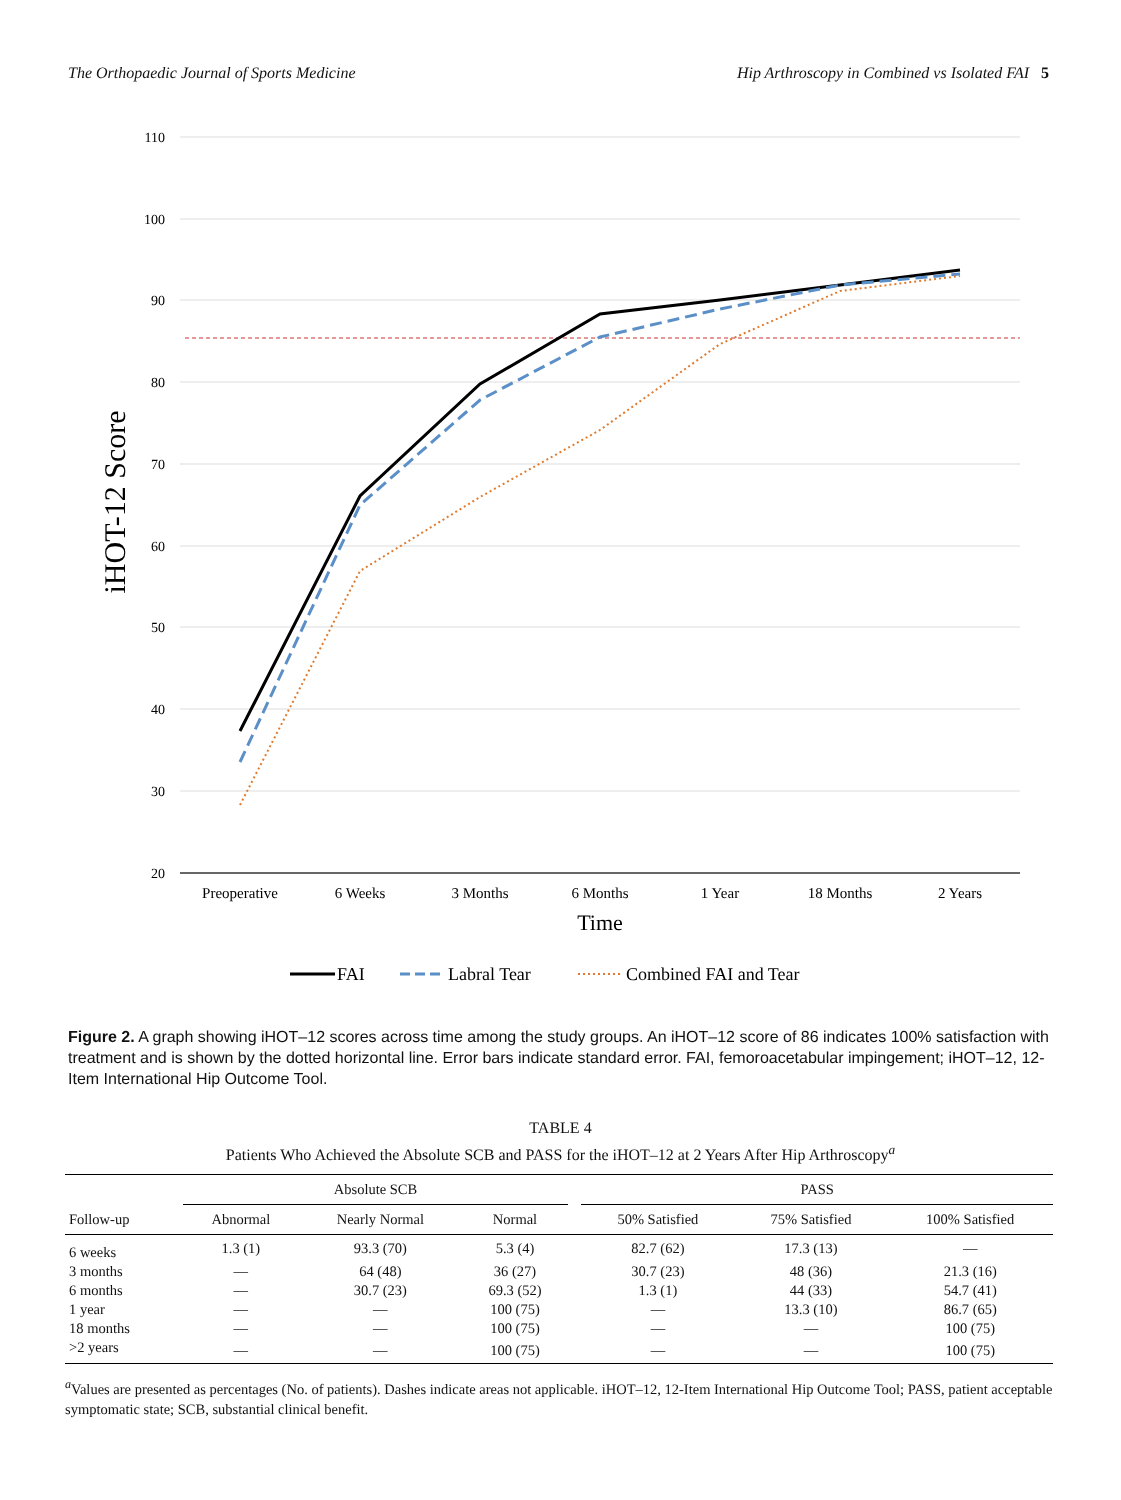The Orthopaedic Journal of Sports Medicine Hip Arthroscopy in Combined vs Isolated FAI 5
110
100
90
80
70
60
50
40
30
20
iHOT-12 Score
Preoperative
6 Weeks
3 Months
6 Months
1 Year
18 Months
2 Years
Time
FAI
Labral Tear
Combined FAI and Tear
Figure 2. A graph showing iHOT–12 scores across time among the study groups. An iHOT–12 score of 86 indicates 100% satisfaction with treatment and is shown by the dotted horizontal line. Error bars indicate standard error. FAI, femoroacetabular impingement; iHOT–12, 12-Item International Hip Outcome Tool.
TABLE 4
Patients Who Achieved the Absolute SCB and PASS for the iHOT–12 at 2 Years After Hip Arthroscopy<sup>a</sup>
| | Absolute SCB | | | | PASS | | |
| --- | --- | --- | --- | --- | --- | --- | --- |
| Follow-up | Abnormal | Nearly Normal | Normal | | 50% Satisfied | 75% Satisfied | 100% Satisfied |
| 6 weeks | 1.3 (1) | 93.3 (70) | 5.3 (4) | | 82.7 (62) | 17.3 (13) | — |
| 3 months | — | 64 (48) | 36 (27) | | 30.7 (23) | 48 (36) | 21.3 (16) |
| 6 months | — | 30.7 (23) | 69.3 (52) | | 1.3 (1) | 44 (33) | 54.7 (41) |
| 1 year | — | — | 100 (75) | | — | 13.3 (10) | 86.7 (65) |
| 18 months | — | — | 100 (75) | | — | — | 100 (75) |
| >2 years | — | — | 100 (75) | | — | — | 100 (75) |
<sup>a</sup> Values are presented as percentages (No. of patients). Dashes indicate areas not applicable. iHOT–12, 12-Item International Hip Outcome Tool; PASS, patient acceptable symptomatic state; SCB, substantial clinical benefit.